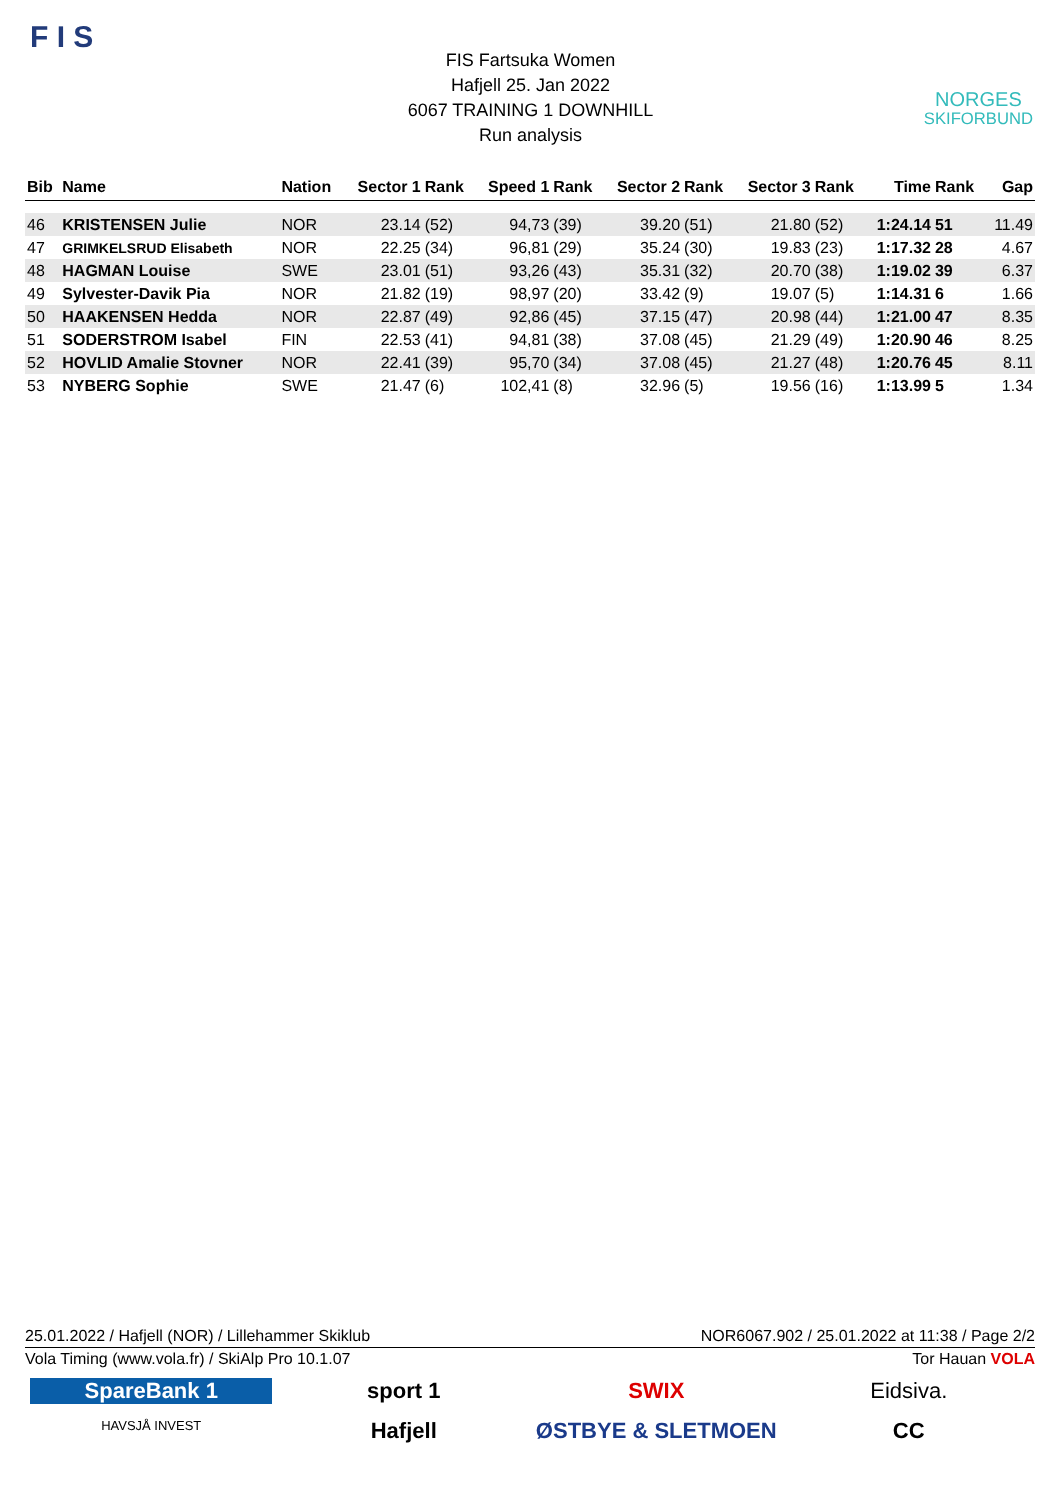F I S
FIS Fartsuka Women
Hafjell 25. Jan 2022
6067 TRAINING 1 DOWNHILL
Run analysis
NORGES
SKIFORBUND
| Bib | Name | Nation | Sector 1 | Rank | Speed 1 | Rank | Sector 2 | Rank | Sector 3 | Rank | Time | Rank | Gap |
| --- | --- | --- | --- | --- | --- | --- | --- | --- | --- | --- | --- | --- | --- |
| 46 | KRISTENSEN Julie | NOR | 23.14 | (52) | 94,73 | (39) | 39.20 | (51) | 21.80 | (52) | 1:24.14 | 51 | 11.49 |
| 47 | GRIMKELSRUD Elisabeth | NOR | 22.25 | (34) | 96,81 | (29) | 35.24 | (30) | 19.83 | (23) | 1:17.32 | 28 | 4.67 |
| 48 | HAGMAN Louise | SWE | 23.01 | (51) | 93,26 | (43) | 35.31 | (32) | 20.70 | (38) | 1:19.02 | 39 | 6.37 |
| 49 | Sylvester-Davik Pia | NOR | 21.82 | (19) | 98,97 | (20) | 33.42 | (9) | 19.07 | (5) | 1:14.31 | 6 | 1.66 |
| 50 | HAAKENSEN Hedda | NOR | 22.87 | (49) | 92,86 | (45) | 37.15 | (47) | 20.98 | (44) | 1:21.00 | 47 | 8.35 |
| 51 | SODERSTROM Isabel | FIN | 22.53 | (41) | 94,81 | (38) | 37.08 | (45) | 21.29 | (49) | 1:20.90 | 46 | 8.25 |
| 52 | HOVLID Amalie Stovner | NOR | 22.41 | (39) | 95,70 | (34) | 37.08 | (45) | 21.27 | (48) | 1:20.76 | 45 | 8.11 |
| 53 | NYBERG Sophie | SWE | 21.47 | (6) | 102,41 | (8) | 32.96 | (5) | 19.56 | (16) | 1:13.99 | 5 | 1.34 |
25.01.2022 / Hafjell (NOR) / Lillehammer Skiklub NOR6067.902 / 25.01.2022 at 11:38 / Page 2/2
Vola Timing (www.vola.fr) / SkiAlp Pro 10.1.07 Tor Hauan VOLA
SpareBank 1 sport 1 SWIX Eidsiva. HAVSJÅ INVEST Hafjell ØSTBYE & SLETMOEN CC